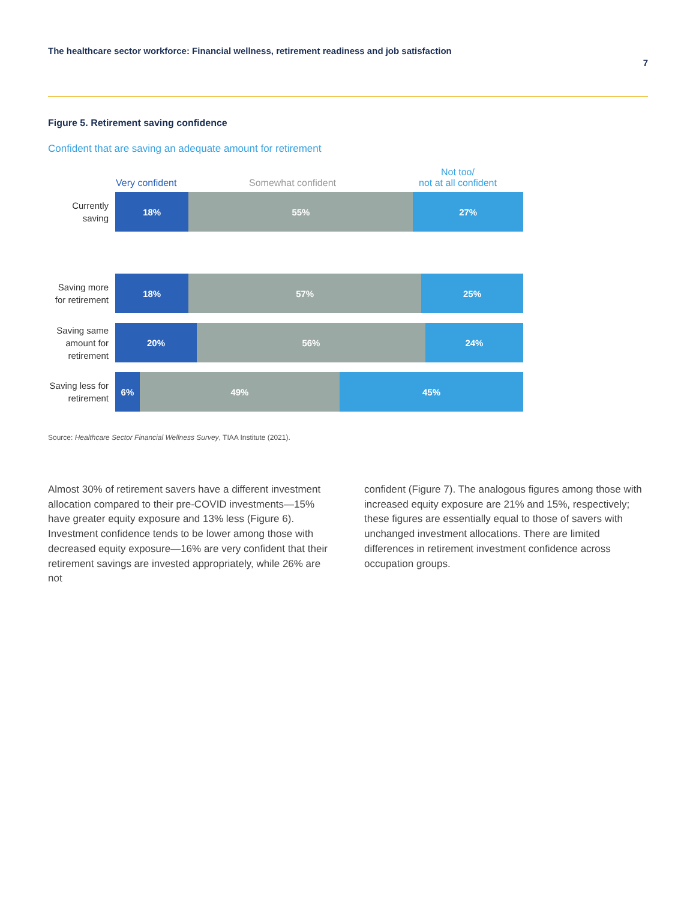The healthcare sector workforce: Financial wellness, retirement readiness and job satisfaction
7
Figure 5. Retirement saving confidence
Confident that are saving an adequate amount for retirement
Very confident Somewhat confident
Not too/
not at all confident
Currently saving
18% 55% 27%
Saving more for retirement
18% 57% 25%
Saving same amount for retirement
20% 56% 24%
Saving less for retirement
6% 49% 45%
Source: Healthcare Sector Financial Wellness Survey, TIAA Institute (2021).
Almost 30% of retirement savers have a different investment allocation compared to their pre-COVID investments—15% have greater equity exposure and 13% less (Figure 6). Investment confidence tends to be lower among those with decreased equity exposure—16% are very confident that their retirement savings are invested appropriately, while 26% are not
confident (Figure 7). The analogous figures among those with increased equity exposure are 21% and 15%, respectively; these figures are essentially equal to those of savers with unchanged investment allocations. There are limited differences in retirement investment confidence across occupation groups.